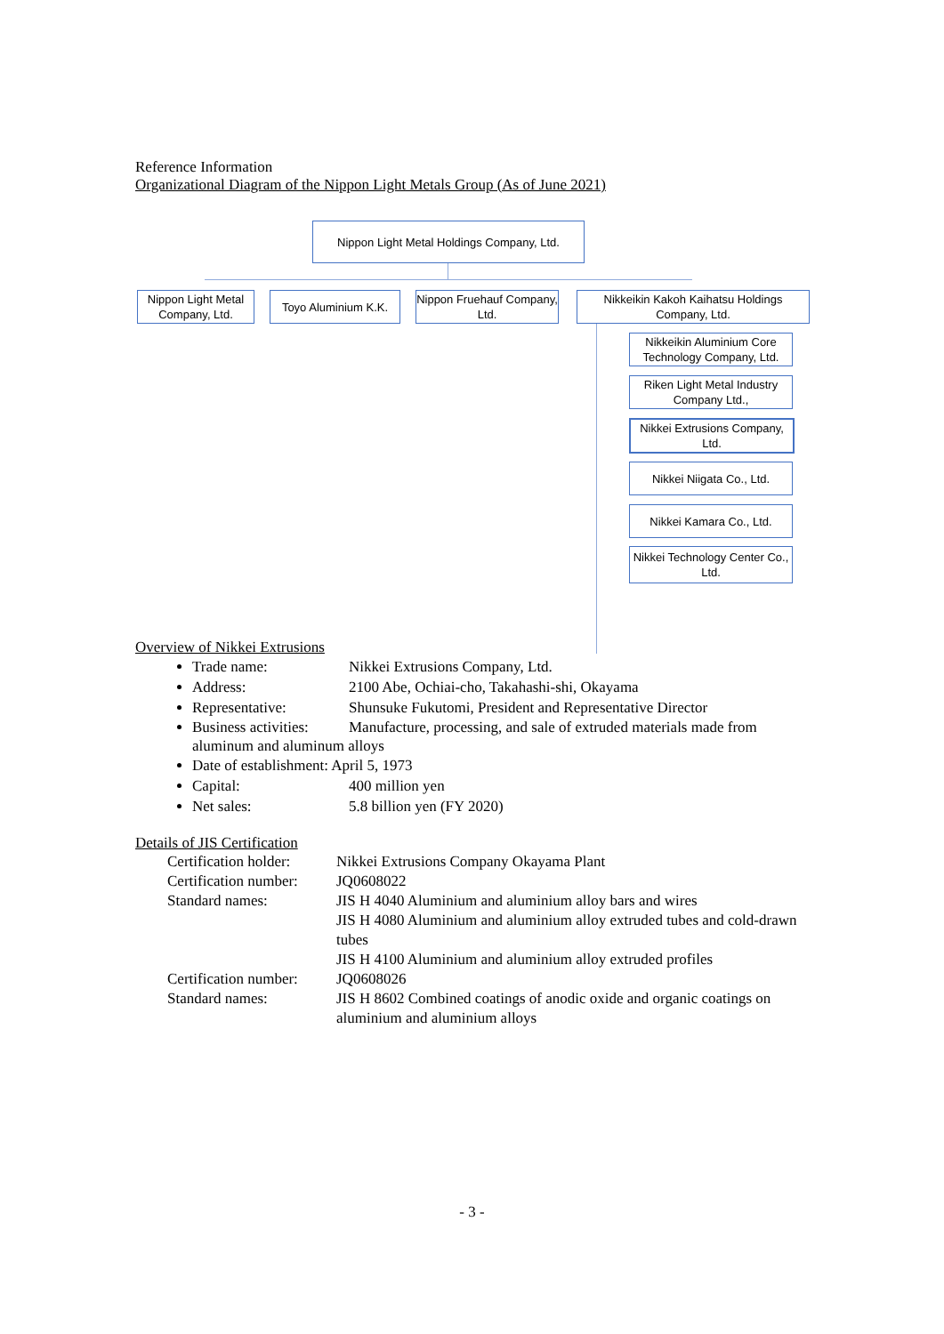Reference Information
Organizational Diagram of the Nippon Light Metals Group (As of June 2021)
Nippon Light Metal Holdings Company, Ltd.
Nippon Light Metal Company, Ltd.
Toyo Aluminium K.K.
Nippon Fruehauf Company, Ltd.
Nikkeikin Kakoh Kaihatsu Holdings Company, Ltd.
Nikkeikin Aluminium Core Technology Company, Ltd.
Riken Light Metal Industry Company Ltd.,
Nikkei Extrusions Company, Ltd.
Nikkei Niigata Co., Ltd.
Nikkei Kamara Co., Ltd.
Nikkei Technology Center Co., Ltd.
Overview of Nikkei Extrusions
Trade name: Nikkei Extrusions Company, Ltd.
Address: 2100 Abe, Ochiai-cho, Takahashi-shi, Okayama
Representative: Shunsuke Fukutomi, President and Representative Director
Business activities: Manufacture, processing, and sale of extruded materials made from aluminum and aluminum alloys
Date of establishment: April 5, 1973
Capital: 400 million yen
Net sales: 5.8 billion yen (FY 2020)
Details of JIS Certification
| Certification holder: | Nikkei Extrusions Company Okayama Plant |
| Certification number: | JQ0608022 |
| Standard names: | JIS H 4040 Aluminium and aluminium alloy bars and wires JIS H 4080 Aluminium and aluminium alloy extruded tubes and cold-drawn tubes JIS H 4100 Aluminium and aluminium alloy extruded profiles |
| Certification number: | JQ0608026 |
| Standard names: | JIS H 8602 Combined coatings of anodic oxide and organic coatings on aluminium and aluminium alloys |
- 3 -